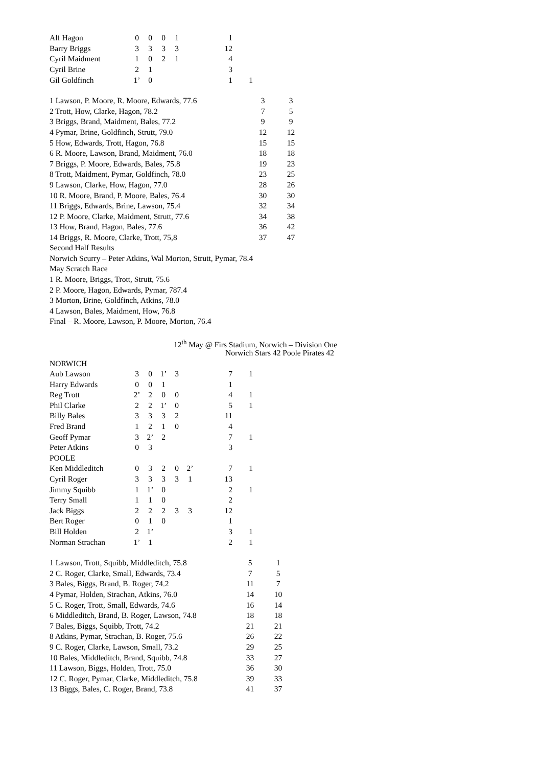| Alf Hagon | 0 | 0 | 0 | 1 | | 1 | |
| Barry Briggs | 3 | 3 | 3 | 3 | | 12 | |
| Cyril Maidment | 1 | 0 | 2 | 1 | | 4 | |
| Cyril Brine | 2 | 1 | | | | 3 | |
| Gil Goldfinch | 1’ | 0 | | | | 1 | 1 |
| 1 Lawson, P. Moore, R. Moore, Edwards, 77.6 | 3 | 3 |
| 2 Trott, How, Clarke, Hagon, 78.2 | 7 | 5 |
| 3 Briggs, Brand, Maidment, Bales, 77.2 | 9 | 9 |
| 4 Pymar, Brine, Goldfinch, Strutt, 79.0 | 12 | 12 |
| 5 How, Edwards, Trott, Hagon, 76.8 | 15 | 15 |
| 6 R. Moore, Lawson, Brand, Maidment, 76.0 | 18 | 18 |
| 7 Briggs, P. Moore, Edwards, Bales, 75.8 | 19 | 23 |
| 8 Trott, Maidment, Pymar, Goldfinch, 78.0 | 23 | 25 |
| 9 Lawson, Clarke, How, Hagon, 77.0 | 28 | 26 |
| 10 R. Moore, Brand, P. Moore, Bales, 76.4 | 30 | 30 |
| 11 Briggs, Edwards, Brine, Lawson, 75.4 | 32 | 34 |
| 12 P. Moore, Clarke, Maidment, Strutt, 77.6 | 34 | 38 |
| 13 How, Brand, Hagon, Bales, 77.6 | 36 | 42 |
| 14 Briggs, R. Moore, Clarke, Trott, 75,8 | 37 | 47 |
Second Half Results
Norwich Scurry – Peter Atkins, Wal Morton, Strutt, Pymar, 78.4
May Scratch Race
1 R. Moore, Briggs, Trott, Strutt, 75.6
2 P. Moore, Hagon, Edwards, Pymar, 787.4
3 Morton, Brine, Goldfinch, Atkins, 78.0
4 Lawson, Bales, Maidment, How, 76.8
Final – R. Moore, Lawson, P. Moore, Morton, 76.4
12<sup>th</sup> May @ Firs Stadium, Norwich – Division One
Norwich Stars 42 Poole Pirates 42
| NORWICH | | | | | | | |
| Aub Lawson | 3 | 0 | 1’ | 3 | | 7 | 1 |
| Harry Edwards | 0 | 0 | 1 | | | 1 | |
| Reg Trott | 2’ | 2 | 0 | 0 | | 4 | 1 |
| Phil Clarke | 2 | 2 | 1’ | 0 | | 5 | 1 |
| Billy Bales | 3 | 3 | 3 | 2 | | 11 | |
| Fred Brand | 1 | 2 | 1 | 0 | | 4 | |
| Geoff Pymar | 3 | 2’ | 2 | | | 7 | 1 |
| Peter Atkins | 0 | 3 | | | | 3 | |
| POOLE | | | | | | | |
| Ken Middleditch | 0 | 3 | 2 | 0 | 2’ | 7 | 1 |
| Cyril Roger | 3 | 3 | 3 | 3 | 1 | 13 | |
| Jimmy Squibb | 1 | 1’ | 0 | | | 2 | 1 |
| Terry Small | 1 | 1 | 0 | | | 2 | |
| Jack Biggs | 2 | 2 | 2 | 3 | 3 | 12 | |
| Bert Roger | 0 | 1 | 0 | | | 1 | |
| Bill Holden | 2 | 1’ | | | | 3 | 1 |
| Norman Strachan | 1’ | 1 | | | | 2 | 1 |
| 1 Lawson, Trott, Squibb, Middleditch, 75.8 | 5 | 1 |
| 2 C. Roger, Clarke, Small, Edwards, 73.4 | 7 | 5 |
| 3 Bales, Biggs, Brand, B. Roger, 74.2 | 11 | 7 |
| 4 Pymar, Holden, Strachan, Atkins, 76.0 | 14 | 10 |
| 5 C. Roger, Trott, Small, Edwards, 74.6 | 16 | 14 |
| 6 Middleditch, Brand, B. Roger, Lawson, 74.8 | 18 | 18 |
| 7 Bales, Biggs, Squibb, Trott, 74.2 | 21 | 21 |
| 8 Atkins, Pymar, Strachan, B. Roger, 75.6 | 26 | 22 |
| 9 C. Roger, Clarke, Lawson, Small, 73.2 | 29 | 25 |
| 10 Bales, Middleditch, Brand, Squibb, 74.8 | 33 | 27 |
| 11 Lawson, Biggs, Holden, Trott, 75.0 | 36 | 30 |
| 12 C. Roger, Pymar, Clarke, Middleditch, 75.8 | 39 | 33 |
| 13 Biggs, Bales, C. Roger, Brand, 73.8 | 41 | 37 |